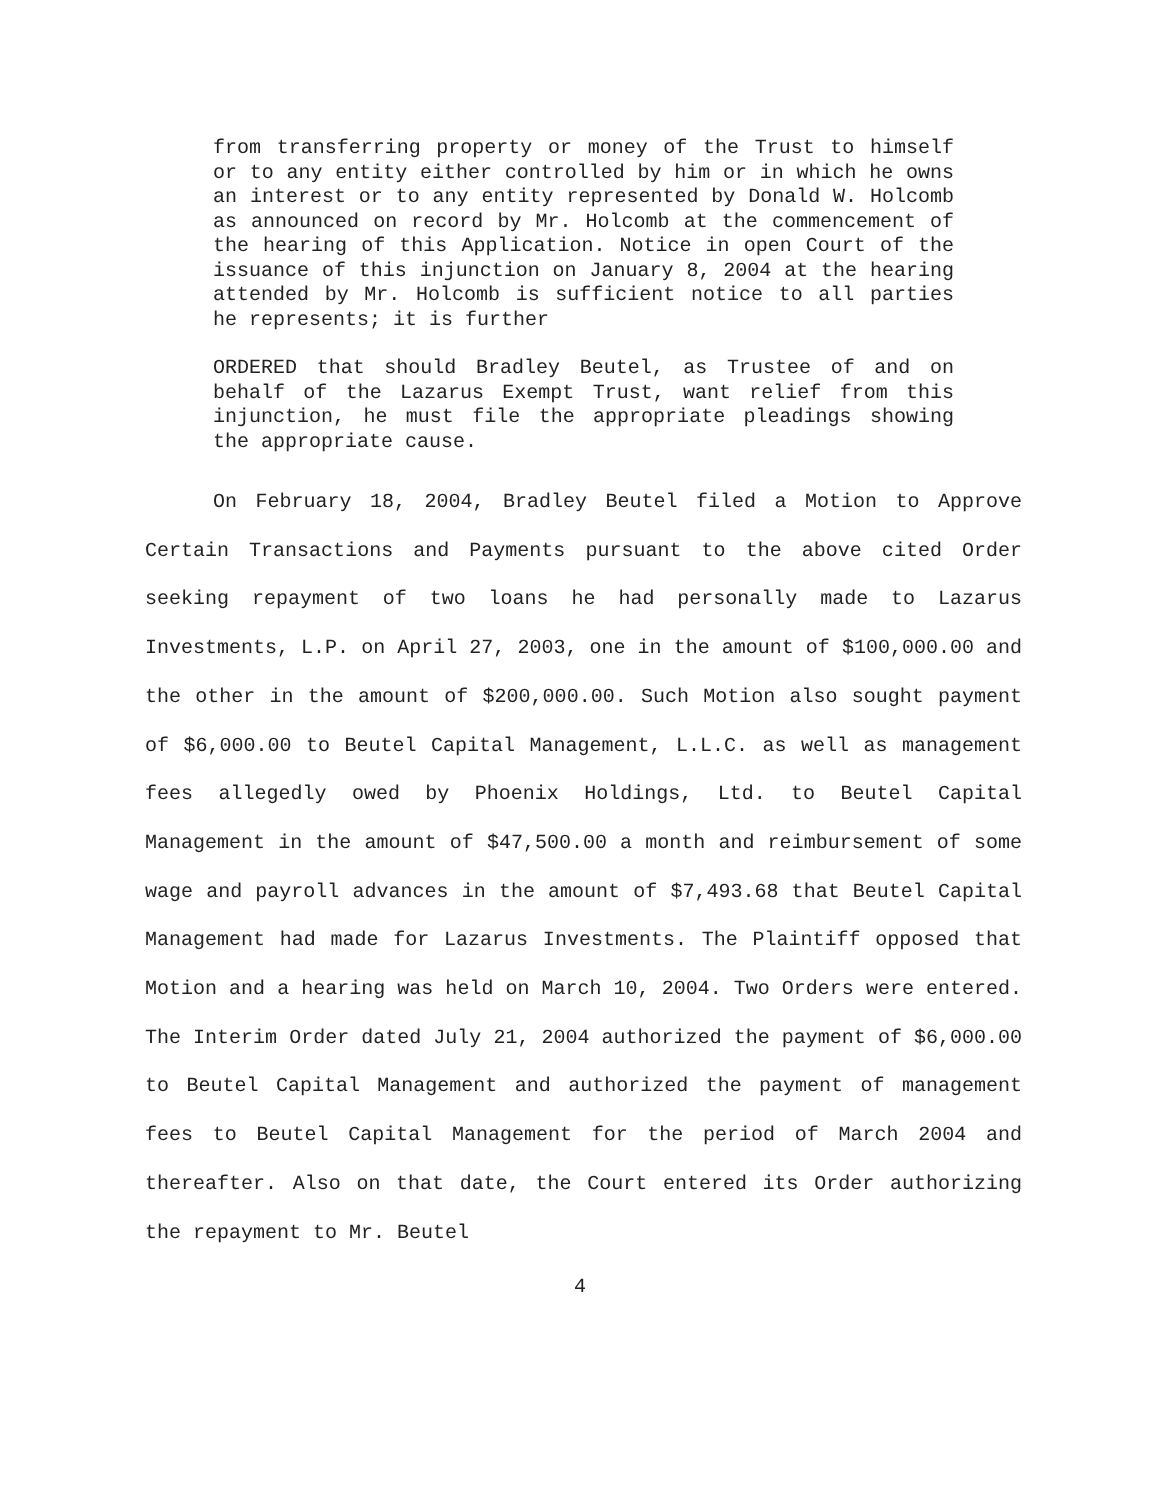from transferring property or money of the Trust to himself or to any entity either controlled by him or in which he owns an interest or to any entity represented by Donald W. Holcomb as announced on record by Mr. Holcomb at the commencement of the hearing of this Application. Notice in open Court of the issuance of this injunction on January 8, 2004 at the hearing attended by Mr. Holcomb is sufficient notice to all parties he represents; it is further
ORDERED that should Bradley Beutel, as Trustee of and on behalf of the Lazarus Exempt Trust, want relief from this injunction, he must file the appropriate pleadings showing the appropriate cause.
On February 18, 2004, Bradley Beutel filed a Motion to Approve Certain Transactions and Payments pursuant to the above cited Order seeking repayment of two loans he had personally made to Lazarus Investments, L.P. on April 27, 2003, one in the amount of $100,000.00 and the other in the amount of $200,000.00. Such Motion also sought payment of $6,000.00 to Beutel Capital Management, L.L.C. as well as management fees allegedly owed by Phoenix Holdings, Ltd. to Beutel Capital Management in the amount of $47,500.00 a month and reimbursement of some wage and payroll advances in the amount of $7,493.68 that Beutel Capital Management had made for Lazarus Investments. The Plaintiff opposed that Motion and a hearing was held on March 10, 2004. Two Orders were entered. The Interim Order dated July 21, 2004 authorized the payment of $6,000.00 to Beutel Capital Management and authorized the payment of management fees to Beutel Capital Management for the period of March 2004 and thereafter. Also on that date, the Court entered its Order authorizing the repayment to Mr. Beutel
4